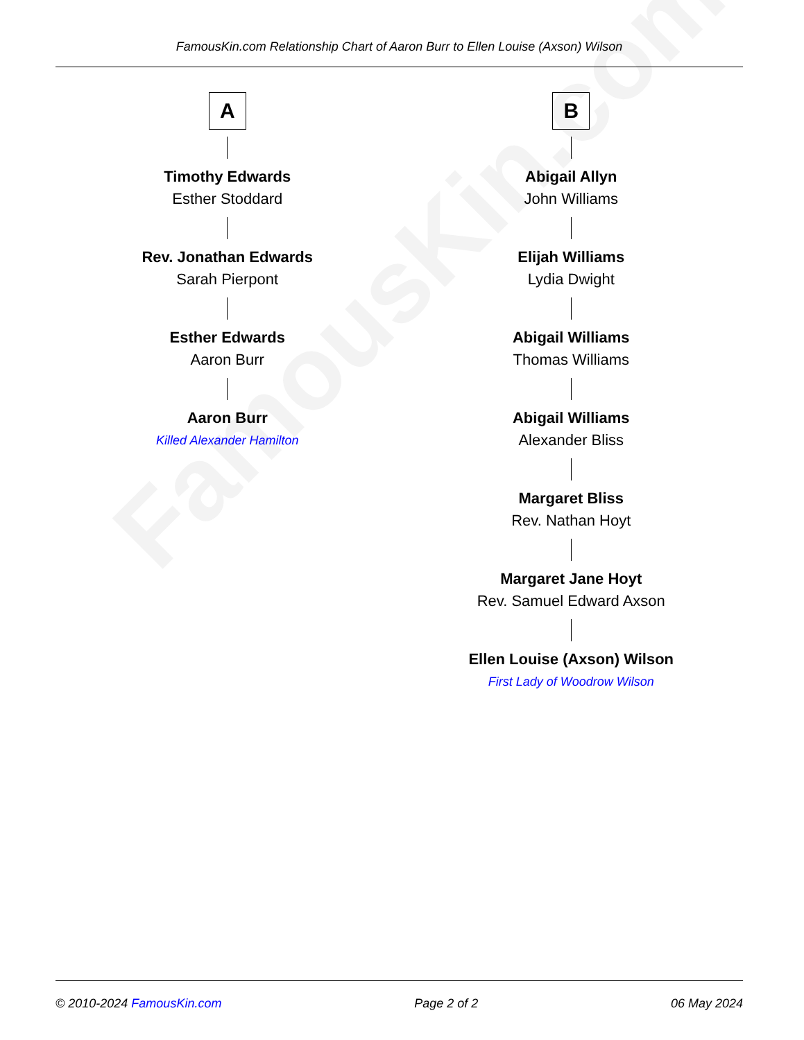FamousKin.com Relationship Chart of Aaron Burr to Ellen Louise (Axson) Wilson
A
Timothy Edwards
Esther Stoddard
Rev. Jonathan Edwards
Sarah Pierpont
Esther Edwards
Aaron Burr
Aaron Burr
Killed Alexander Hamilton
B
Abigail Allyn
John Williams
Elijah Williams
Lydia Dwight
Abigail Williams
Thomas Williams
Abigail Williams
Alexander Bliss
Margaret Bliss
Rev. Nathan Hoyt
Margaret Jane Hoyt
Rev. Samuel Edward Axson
Ellen Louise (Axson) Wilson
First Lady of Woodrow Wilson
FamousKin.com
© 2010-2024 FamousKin.com Page 2 of 2 06 May 2024